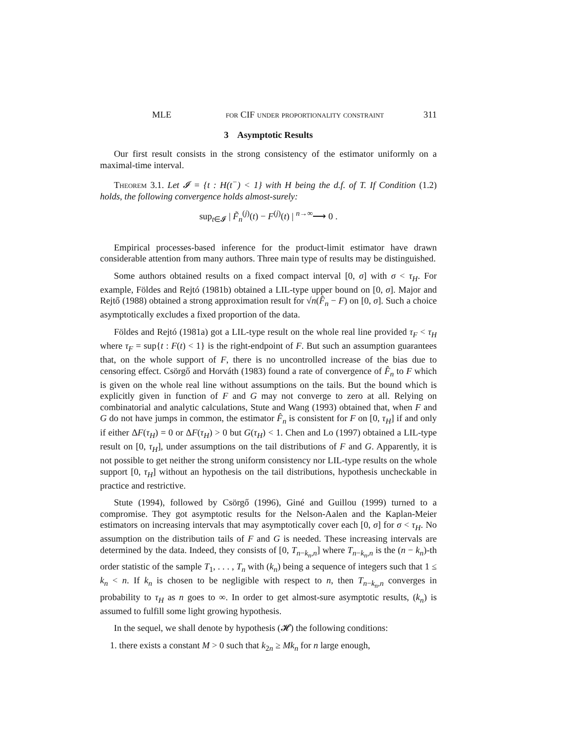MLE for CIF under proportionality constraint 311
3 Asymptotic Results
Our first result consists in the strong consistency of the estimator uniformly on a maximal-time interval.
Theorem 3.1. Let 𝓘 = {t : H(t<sup>−</sup>) < 1} with H being the d.f. of T. If Condition (1.2) holds, the following convergence holds almost-surely:
sup<sub>t∈𝓘</sub> | F̃<sub>n</sub><sup>(j)</sup>(t) − F<sup>(j)</sup>(t) | <sup>n→∞</sup>⟶ 0 .
Empirical processes-based inference for the product-limit estimator have drawn considerable attention from many authors. Three main type of results may be distinguished.
Some authors obtained results on a fixed compact interval [0, σ] with σ < τ<sub>H</sub>. For example, Földes and Rejtó (1981b) obtained a LIL-type upper bound on [0, σ]. Major and Rejtő (1988) obtained a strong approximation result for √n(F̂<sub>n</sub> − F) on [0, σ]. Such a choice asymptotically excludes a fixed proportion of the data.
Földes and Rejtó (1981a) got a LIL-type result on the whole real line provided τ<sub>F</sub> < τ<sub>H</sub> where τ<sub>F</sub> = sup{t : F(t) < 1} is the right-endpoint of F. But such an assumption guarantees that, on the whole support of F, there is no uncontrolled increase of the bias due to censoring effect. Csörgő and Horváth (1983) found a rate of convergence of F̂<sub>n</sub> to F which is given on the whole real line without assumptions on the tails. But the bound which is explicitly given in function of F and G may not converge to zero at all. Relying on combinatorial and analytic calculations, Stute and Wang (1993) obtained that, when F and G do not have jumps in common, the estimator F̂<sub>n</sub> is consistent for F on [0, τ<sub>H</sub>] if and only if either ΔF(τ<sub>H</sub>) = 0 or ΔF(τ<sub>H</sub>) > 0 but G(τ<sub>H</sub>) < 1. Chen and Lo (1997) obtained a LIL-type result on [0, τ<sub>H</sub>], under assumptions on the tail distributions of F and G. Apparently, it is not possible to get neither the strong uniform consistency nor LIL-type results on the whole support [0, τ<sub>H</sub>] without an hypothesis on the tail distributions, hypothesis uncheckable in practice and restrictive.
Stute (1994), followed by Csörgő (1996), Giné and Guillou (1999) turned to a compromise. They got asymptotic results for the Nelson-Aalen and the Kaplan-Meier estimators on increasing intervals that may asymptotically cover each [0, σ] for σ < τ<sub>H</sub>. No assumption on the distribution tails of F and G is needed. These increasing intervals are determined by the data. Indeed, they consists of [0, T<sub>n−k<sub>n</sub>,n</sub>] where T<sub>n−k<sub>n</sub>,n</sub> is the (n − k<sub>n</sub>)-th order statistic of the sample T<sub>1</sub>, . . . , T<sub>n</sub> with (k<sub>n</sub>) being a sequence of integers such that 1 ≤ k<sub>n</sub> < n. If k<sub>n</sub> is chosen to be negligible with respect to n, then T<sub>n−k<sub>n</sub>,n</sub> converges in probability to τ<sub>H</sub> as n goes to ∞. In order to get almost-sure asymptotic results, (k<sub>n</sub>) is assumed to fulfill some light growing hypothesis.
In the sequel, we shall denote by hypothesis (𝓗) the following conditions:
1. there exists a constant M > 0 such that k<sub>2n</sub> ≥ Mk<sub>n</sub> for n large enough,